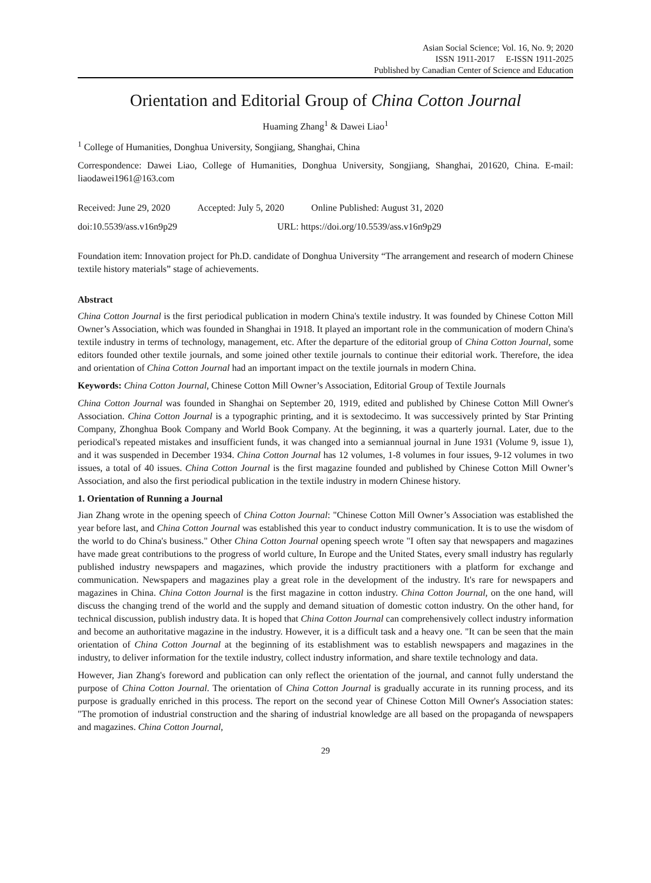Asian Social Science; Vol. 16, No. 9; 2020
ISSN 1911-2017 E-ISSN 1911-2025
Published by Canadian Center of Science and Education
Orientation and Editorial Group of China Cotton Journal
Huaming Zhang<sup>1</sup> & Dawei Liao<sup>1</sup>
<sup>1</sup> College of Humanities, Donghua University, Songjiang, Shanghai, China
Correspondence: Dawei Liao, College of Humanities, Donghua University, Songjiang, Shanghai, 201620, China. E-mail: liaodawei1961@163.com
Received: June 29, 2020 Accepted: July 5, 2020 Online Published: August 31, 2020
doi:10.5539/ass.v16n9p29 URL: https://doi.org/10.5539/ass.v16n9p29
Foundation item: Innovation project for Ph.D. candidate of Donghua University “The arrangement and research of modern Chinese textile history materials” stage of achievements.
Abstract
China Cotton Journal is the first periodical publication in modern China's textile industry. It was founded by Chinese Cotton Mill Owner’s Association, which was founded in Shanghai in 1918. It played an important role in the communication of modern China's textile industry in terms of technology, management, etc. After the departure of the editorial group of China Cotton Journal, some editors founded other textile journals, and some joined other textile journals to continue their editorial work. Therefore, the idea and orientation of China Cotton Journal had an important impact on the textile journals in modern China.
Keywords: China Cotton Journal, Chinese Cotton Mill Owner’s Association, Editorial Group of Textile Journals
China Cotton Journal was founded in Shanghai on September 20, 1919, edited and published by Chinese Cotton Mill Owner's Association. China Cotton Journal is a typographic printing, and it is sextodecimo. It was successively printed by Star Printing Company, Zhonghua Book Company and World Book Company. At the beginning, it was a quarterly journal. Later, due to the periodical's repeated mistakes and insufficient funds, it was changed into a semiannual journal in June 1931 (Volume 9, issue 1), and it was suspended in December 1934. China Cotton Journal has 12 volumes, 1-8 volumes in four issues, 9-12 volumes in two issues, a total of 40 issues. China Cotton Journal is the first magazine founded and published by Chinese Cotton Mill Owner’s Association, and also the first periodical publication in the textile industry in modern Chinese history.
1. Orientation of Running a Journal
Jian Zhang wrote in the opening speech of China Cotton Journal: "Chinese Cotton Mill Owner’s Association was established the year before last, and China Cotton Journal was established this year to conduct industry communication. It is to use the wisdom of the world to do China's business." Other China Cotton Journal opening speech wrote "I often say that newspapers and magazines have made great contributions to the progress of world culture, In Europe and the United States, every small industry has regularly published industry newspapers and magazines, which provide the industry practitioners with a platform for exchange and communication. Newspapers and magazines play a great role in the development of the industry. It's rare for newspapers and magazines in China. China Cotton Journal is the first magazine in cotton industry. China Cotton Journal, on the one hand, will discuss the changing trend of the world and the supply and demand situation of domestic cotton industry. On the other hand, for technical discussion, publish industry data. It is hoped that China Cotton Journal can comprehensively collect industry information and become an authoritative magazine in the industry. However, it is a difficult task and a heavy one. "It can be seen that the main orientation of China Cotton Journal at the beginning of its establishment was to establish newspapers and magazines in the industry, to deliver information for the textile industry, collect industry information, and share textile technology and data.
However, Jian Zhang's foreword and publication can only reflect the orientation of the journal, and cannot fully understand the purpose of China Cotton Journal. The orientation of China Cotton Journal is gradually accurate in its running process, and its purpose is gradually enriched in this process. The report on the second year of Chinese Cotton Mill Owner's Association states: "The promotion of industrial construction and the sharing of industrial knowledge are all based on the propaganda of newspapers and magazines. China Cotton Journal,
29